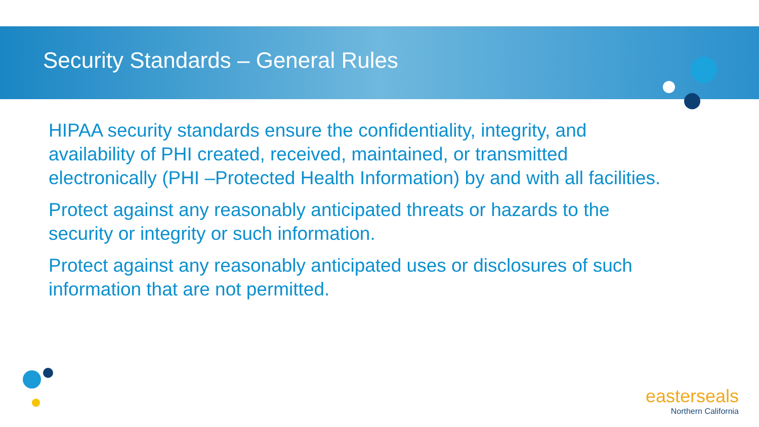Security Standards – General Rules
HIPAA security standards ensure the confidentiality, integrity, and availability of PHI created, received, maintained, or transmitted electronically (PHI –Protected Health Information) by and with all facilities.
Protect against any reasonably anticipated threats or hazards to the security or integrity or such information.
Protect against any reasonably anticipated uses or disclosures of such information that are not permitted.
easterseals
Northern California